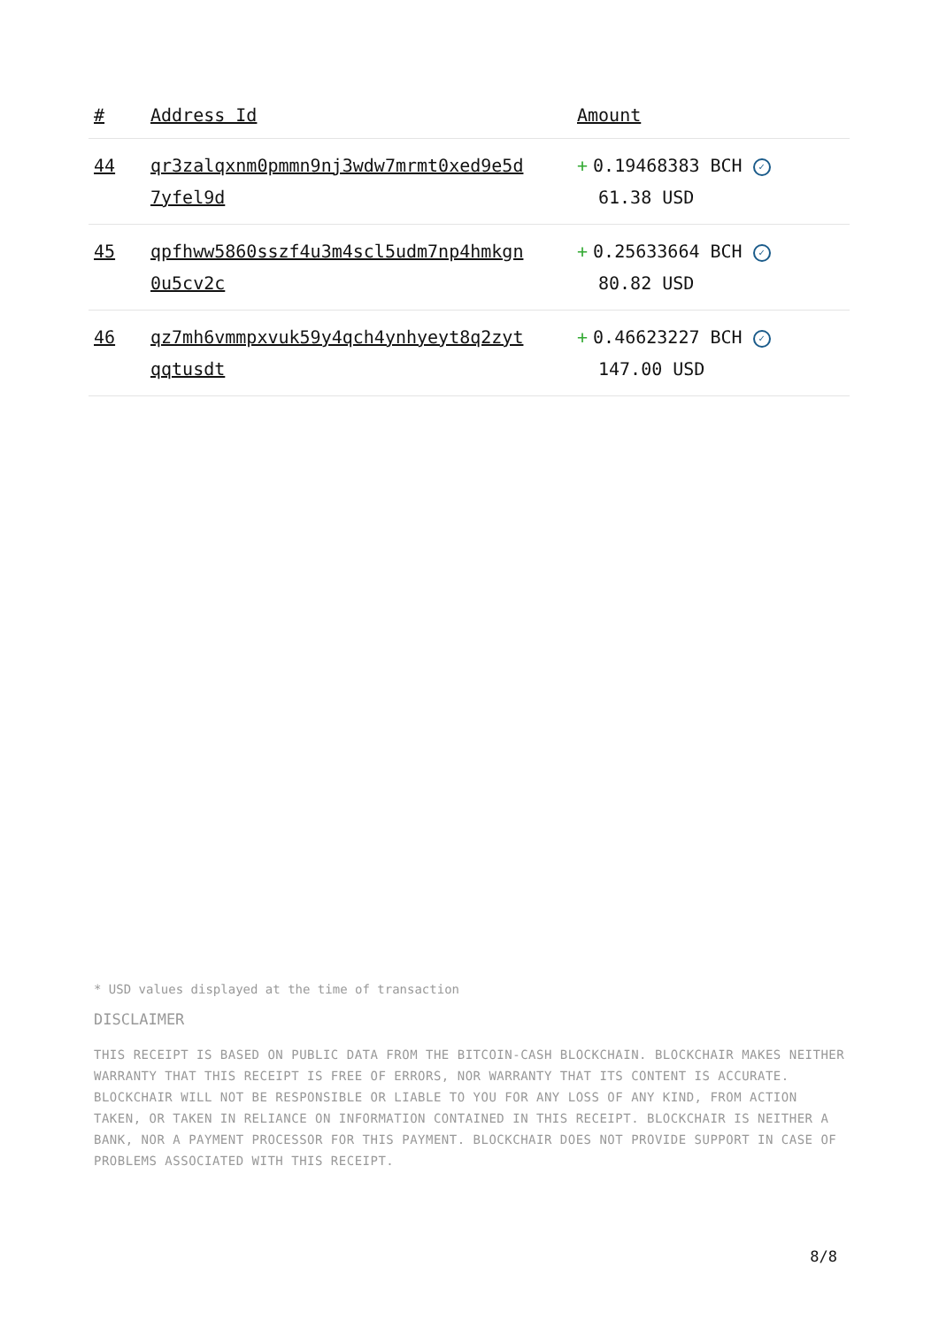| # | Address Id | Amount |
| --- | --- | --- |
| 44 | qr3zalqxnm0pmmn9nj3wdw7mrmt0xed9e5d 7yfel9d | + 0.19468383 BCH ✓ 61.38 USD |
| 45 | qpfhww5860sszf4u3m4scl5udm7np4hmkgn 0u5cv2c | + 0.25633664 BCH ✓ 80.82 USD |
| 46 | qz7mh6vmmpxvuk59y4qch4ynhyeyt8q2zyt qqtusdt | + 0.46623227 BCH ✓ 147.00 USD |
* USD values displayed at the time of transaction
DISCLAIMER
THIS RECEIPT IS BASED ON PUBLIC DATA FROM THE BITCOIN-CASH BLOCKCHAIN. BLOCKCHAIR MAKES NEITHER WARRANTY THAT THIS RECEIPT IS FREE OF ERRORS, NOR WARRANTY THAT ITS CONTENT IS ACCURATE. BLOCKCHAIR WILL NOT BE RESPONSIBLE OR LIABLE TO YOU FOR ANY LOSS OF ANY KIND, FROM ACTION TAKEN, OR TAKEN IN RELIANCE ON INFORMATION CONTAINED IN THIS RECEIPT. BLOCKCHAIR IS NEITHER A BANK, NOR A PAYMENT PROCESSOR FOR THIS PAYMENT. BLOCKCHAIR DOES NOT PROVIDE SUPPORT IN CASE OF PROBLEMS ASSOCIATED WITH THIS RECEIPT.
8/8